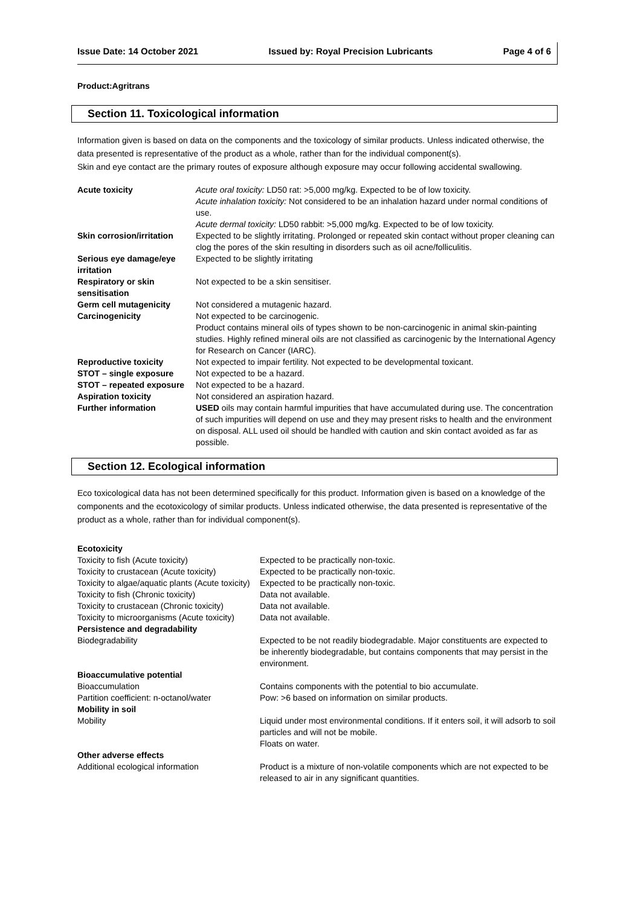Issue Date: 14 October 2021 Issued by: Royal Precision Lubricants Page 4 of 6
Product:Agritrans
Section 11. Toxicological information
Information given is based on data on the components and the toxicology of similar products. Unless indicated otherwise, the data presented is representative of the product as a whole, rather than for the individual component(s).
Skin and eye contact are the primary routes of exposure although exposure may occur following accidental swallowing.
| Acute toxicity | Acute oral toxicity: LD50 rat: >5,000 mg/kg. Expected to be of low toxicity. Acute inhalation toxicity: Not considered to be an inhalation hazard under normal conditions of use. Acute dermal toxicity: LD50 rabbit: >5,000 mg/kg. Expected to be of low toxicity. |
| Skin corrosion/irritation | Expected to be slightly irritating. Prolonged or repeated skin contact without proper cleaning can clog the pores of the skin resulting in disorders such as oil acne/folliculitis. |
| Serious eye damage/eye irritation | Expected to be slightly irritating |
| Respiratory or skin sensitisation | Not expected to be a skin sensitiser. |
| Germ cell mutagenicity | Not considered a mutagenic hazard. |
| Carcinogenicity | Not expected to be carcinogenic. Product contains mineral oils of types shown to be non-carcinogenic in animal skin-painting studies. Highly refined mineral oils are not classified as carcinogenic by the International Agency for Research on Cancer (IARC). |
| Reproductive toxicity | Not expected to impair fertility. Not expected to be developmental toxicant. |
| STOT – single exposure | Not expected to be a hazard. |
| STOT – repeated exposure | Not expected to be a hazard. |
| Aspiration toxicity | Not considered an aspiration hazard. |
| Further information | USED oils may contain harmful impurities that have accumulated during use. The concentration of such impurities will depend on use and they may present risks to health and the environment on disposal. ALL used oil should be handled with caution and skin contact avoided as far as possible. |
Section 12. Ecological information
Eco toxicological data has not been determined specifically for this product. Information given is based on a knowledge of the components and the ecotoxicology of similar products. Unless indicated otherwise, the data presented is representative of the product as a whole, rather than for individual component(s).
| Ecotoxicity | |
| Toxicity to fish (Acute toxicity) | Expected to be practically non-toxic. |
| Toxicity to crustacean (Acute toxicity) | Expected to be practically non-toxic. |
| Toxicity to algae/aquatic plants (Acute toxicity) | Expected to be practically non-toxic. |
| Toxicity to fish (Chronic toxicity) | Data not available. |
| Toxicity to crustacean (Chronic toxicity) | Data not available. |
| Toxicity to microorganisms (Acute toxicity) | Data not available. |
| Persistence and degradability | |
| Biodegradability | Expected to be not readily biodegradable. Major constituents are expected to be inherently biodegradable, but contains components that may persist in the environment. |
| Bioaccumulative potential | |
| Bioaccumulation | Contains components with the potential to bio accumulate. |
| Partition coefficient: n-octanol/water | Pow: >6 based on information on similar products. |
| Mobility in soil | |
| Mobility | Liquid under most environmental conditions. If it enters soil, it will adsorb to soil particles and will not be mobile. Floats on water. |
| Other adverse effects | |
| Additional ecological information | Product is a mixture of non-volatile components which are not expected to be released to air in any significant quantities. |